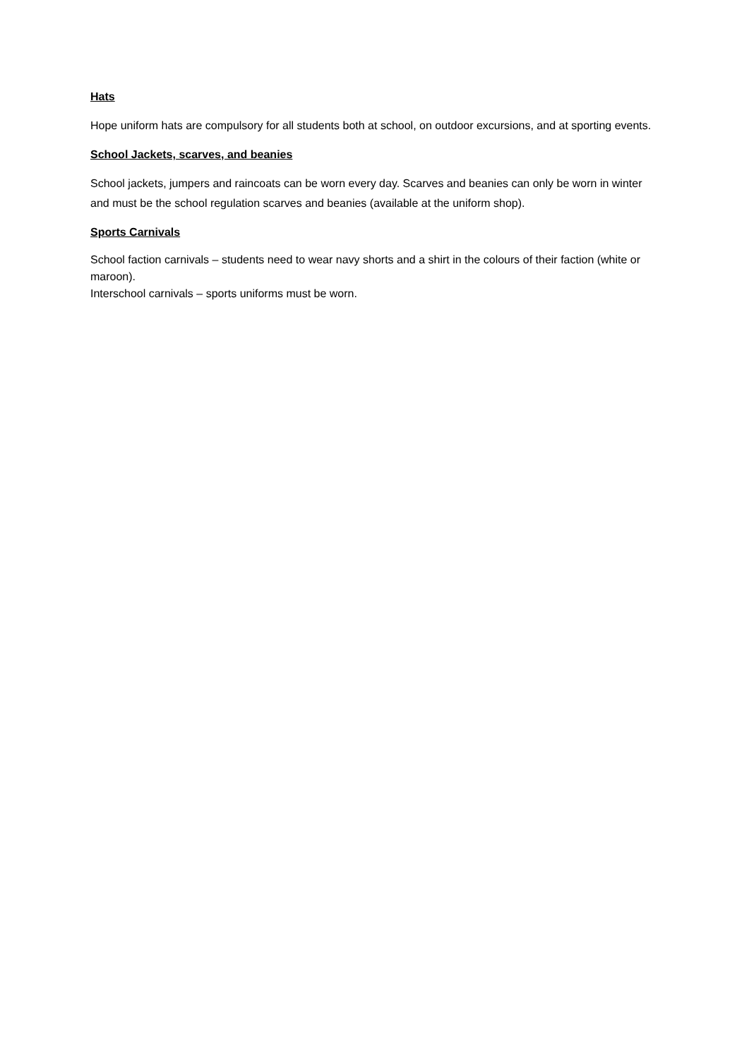Hats
Hope uniform hats are compulsory for all students both at school, on outdoor excursions, and at sporting events.
School Jackets, scarves, and beanies
School jackets, jumpers and raincoats can be worn every day. Scarves and beanies can only be worn in winter and must be the school regulation scarves and beanies (available at the uniform shop).
Sports Carnivals
School faction carnivals – students need to wear navy shorts and a shirt in the colours of their faction (white or maroon).
Interschool carnivals – sports uniforms must be worn.